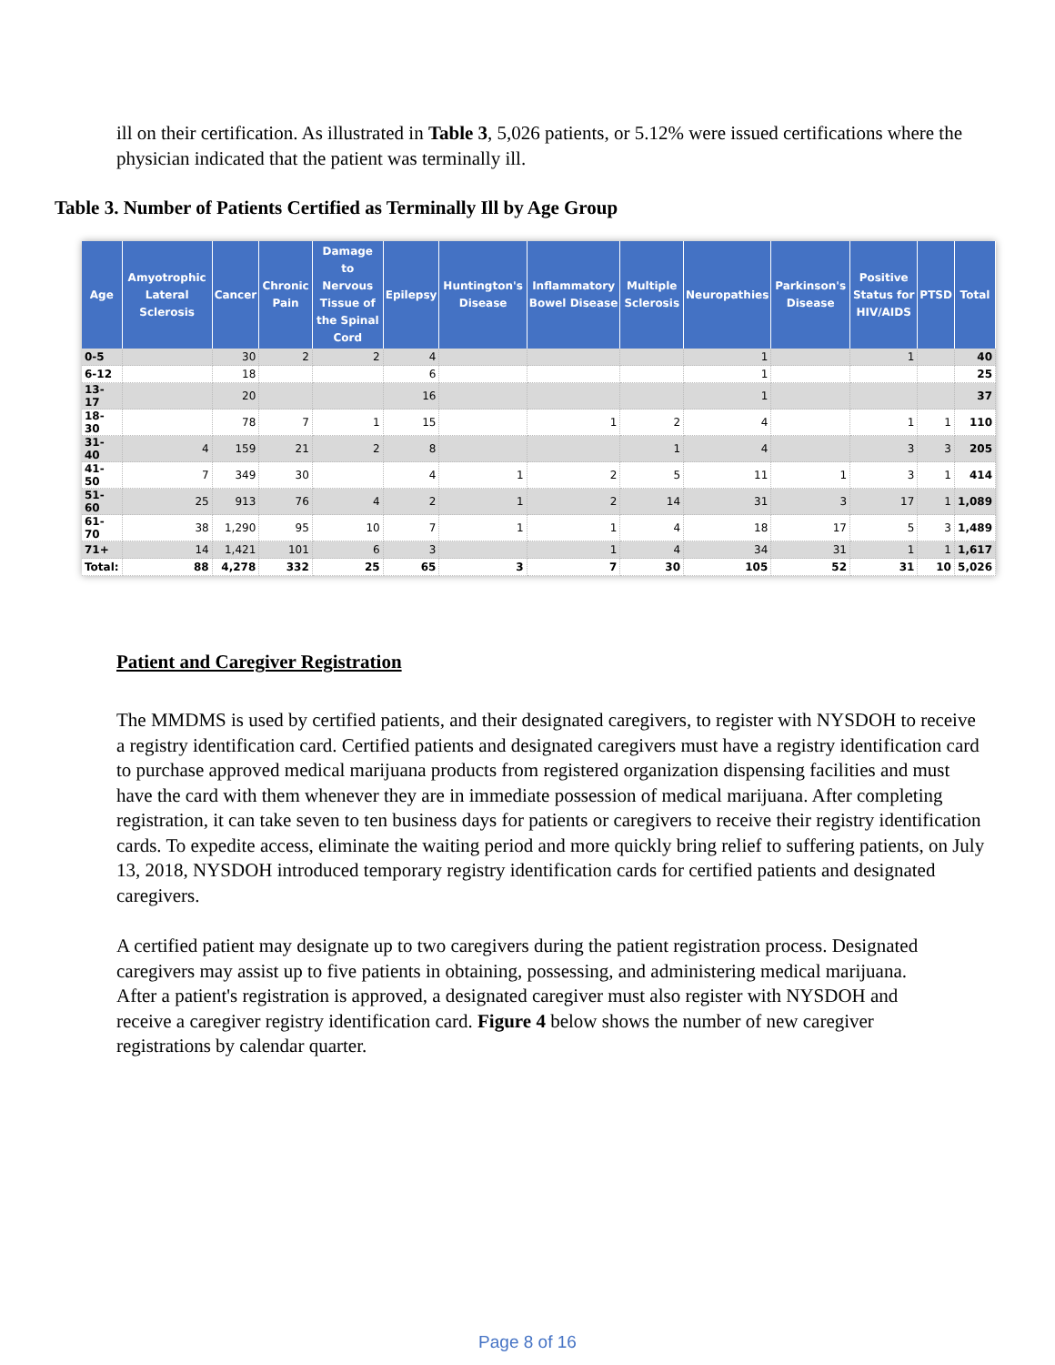ill on their certification. As illustrated in Table 3, 5,026 patients, or 5.12% were issued certifications where the physician indicated that the patient was terminally ill.
Table 3. Number of Patients Certified as Terminally Ill by Age Group
| Age | Amyotrophic Lateral Sclerosis | Cancer | Chronic Pain | Damage to Nervous Tissue of the Spinal Cord | Epilepsy | Huntington's Disease | Inflammatory Bowel Disease | Multiple Sclerosis | Neuropathies | Parkinson's Disease | Positive Status for HIV/AIDS | PTSD | Total |
| --- | --- | --- | --- | --- | --- | --- | --- | --- | --- | --- | --- | --- | --- |
| 0-5 | | 30 | 2 | 2 | 4 | | | | 1 | | 1 | | 40 |
| 6-12 | | 18 | | | 6 | | | | 1 | | | | 25 |
| 13-17 | | 20 | | | 16 | | | | 1 | | | | 37 |
| 18-30 | | 78 | 7 | 1 | 15 | | 1 | 2 | 4 | | 1 | 1 | 110 |
| 31-40 | 4 | 159 | 21 | 2 | 8 | | | 1 | 4 | | 3 | 3 | 205 |
| 41-50 | 7 | 349 | 30 | | 4 | 1 | 2 | 5 | 11 | 1 | 3 | 1 | 414 |
| 51-60 | 25 | 913 | 76 | 4 | 2 | 1 | 2 | 14 | 31 | 3 | 17 | 1 | 1,089 |
| 61-70 | 38 | 1,290 | 95 | 10 | 7 | 1 | 1 | 4 | 18 | 17 | 5 | 3 | 1,489 |
| 71+ | 14 | 1,421 | 101 | 6 | 3 | | 1 | 4 | 34 | 31 | 1 | 1 | 1,617 |
| Total: | 88 | 4,278 | 332 | 25 | 65 | 3 | 7 | 30 | 105 | 52 | 31 | 10 | 5,026 |
Patient and Caregiver Registration
The MMDMS is used by certified patients, and their designated caregivers, to register with NYSDOH to receive a registry identification card. Certified patients and designated caregivers must have a registry identification card to purchase approved medical marijuana products from registered organization dispensing facilities and must have the card with them whenever they are in immediate possession of medical marijuana. After completing registration, it can take seven to ten business days for patients or caregivers to receive their registry identification cards. To expedite access, eliminate the waiting period and more quickly bring relief to suffering patients, on July 13, 2018, NYSDOH introduced temporary registry identification cards for certified patients and designated caregivers.
A certified patient may designate up to two caregivers during the patient registration process. Designated caregivers may assist up to five patients in obtaining, possessing, and administering medical marijuana. After a patient's registration is approved, a designated caregiver must also register with NYSDOH and receive a caregiver registry identification card. Figure 4 below shows the number of new caregiver registrations by calendar quarter.
Page 8 of 16